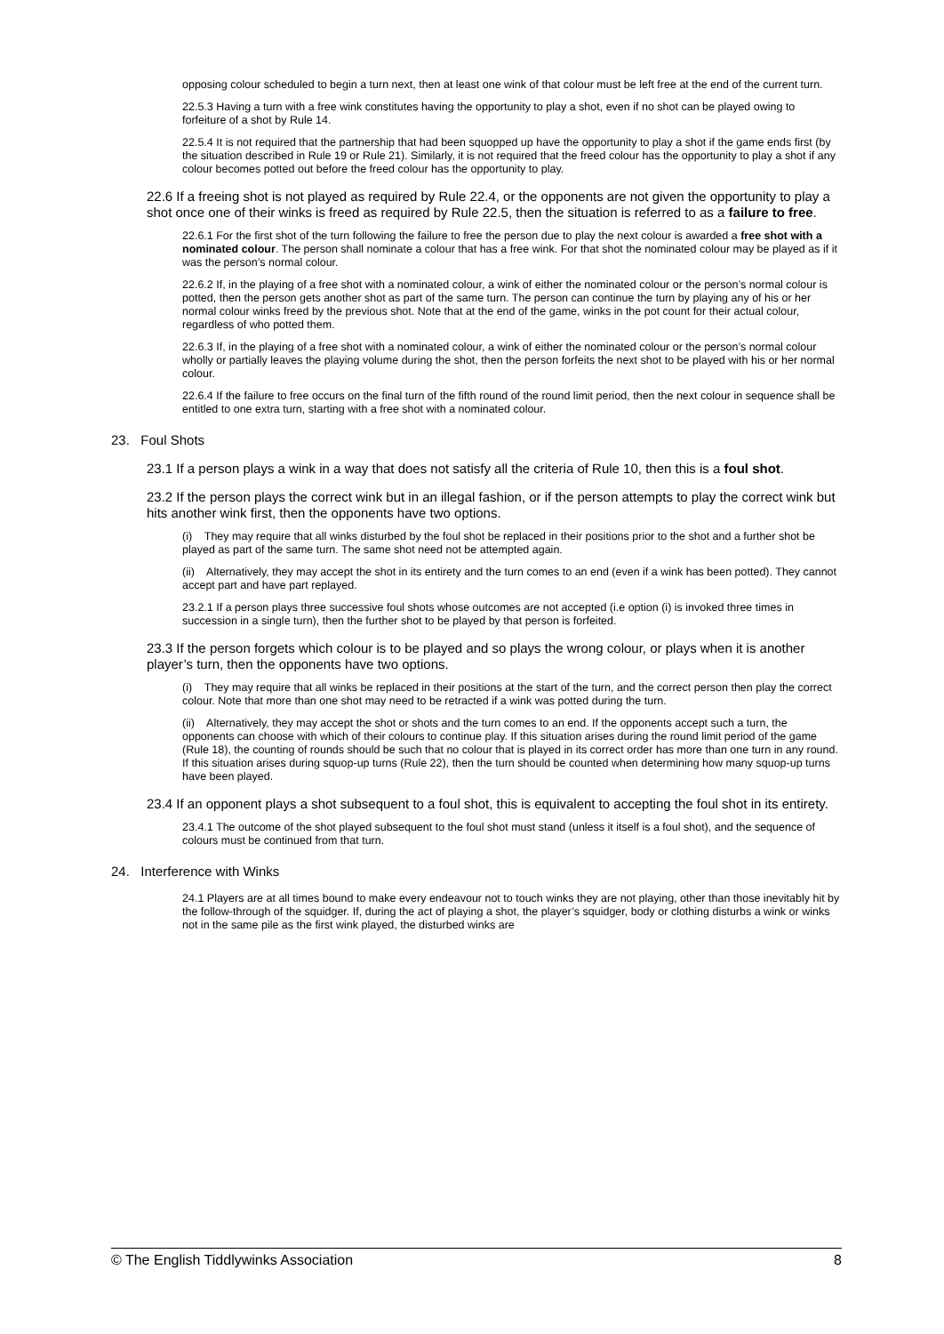opposing colour scheduled to begin a turn next, then at least one wink of that colour must be left free at the end of the current turn.
22.5.3 Having a turn with a free wink constitutes having the opportunity to play a shot, even if no shot can be played owing to forfeiture of a shot by Rule 14.
22.5.4 It is not required that the partnership that had been squopped up have the opportunity to play a shot if the game ends first (by the situation described in Rule 19 or Rule 21). Similarly, it is not required that the freed colour has the opportunity to play a shot if any colour becomes potted out before the freed colour has the opportunity to play.
22.6 If a freeing shot is not played as required by Rule 22.4, or the opponents are not given the opportunity to play a shot once one of their winks is freed as required by Rule 22.5, then the situation is referred to as a failure to free.
22.6.1 For the first shot of the turn following the failure to free the person due to play the next colour is awarded a free shot with a nominated colour. The person shall nominate a colour that has a free wink. For that shot the nominated colour may be played as if it was the person’s normal colour.
22.6.2 If, in the playing of a free shot with a nominated colour, a wink of either the nominated colour or the person’s normal colour is potted, then the person gets another shot as part of the same turn. The person can continue the turn by playing any of his or her normal colour winks freed by the previous shot. Note that at the end of the game, winks in the pot count for their actual colour, regardless of who potted them.
22.6.3 If, in the playing of a free shot with a nominated colour, a wink of either the nominated colour or the person’s normal colour wholly or partially leaves the playing volume during the shot, then the person forfeits the next shot to be played with his or her normal colour.
22.6.4 If the failure to free occurs on the final turn of the fifth round of the round limit period, then the next colour in sequence shall be entitled to one extra turn, starting with a free shot with a nominated colour.
23. Foul Shots
23.1 If a person plays a wink in a way that does not satisfy all the criteria of Rule 10, then this is a foul shot.
23.2 If the person plays the correct wink but in an illegal fashion, or if the person attempts to play the correct wink but hits another wink first, then the opponents have two options.
(i) They may require that all winks disturbed by the foul shot be replaced in their positions prior to the shot and a further shot be played as part of the same turn. The same shot need not be attempted again.
(ii) Alternatively, they may accept the shot in its entirety and the turn comes to an end (even if a wink has been potted). They cannot accept part and have part replayed.
23.2.1 If a person plays three successive foul shots whose outcomes are not accepted (i.e option (i) is invoked three times in succession in a single turn), then the further shot to be played by that person is forfeited.
23.3 If the person forgets which colour is to be played and so plays the wrong colour, or plays when it is another player’s turn, then the opponents have two options.
(i) They may require that all winks be replaced in their positions at the start of the turn, and the correct person then play the correct colour. Note that more than one shot may need to be retracted if a wink was potted during the turn.
(ii) Alternatively, they may accept the shot or shots and the turn comes to an end. If the opponents accept such a turn, the opponents can choose with which of their colours to continue play. If this situation arises during the round limit period of the game (Rule 18), the counting of rounds should be such that no colour that is played in its correct order has more than one turn in any round. If this situation arises during squop-up turns (Rule 22), then the turn should be counted when determining how many squop-up turns have been played.
23.4 If an opponent plays a shot subsequent to a foul shot, this is equivalent to accepting the foul shot in its entirety.
23.4.1 The outcome of the shot played subsequent to the foul shot must stand (unless it itself is a foul shot), and the sequence of colours must be continued from that turn.
24. Interference with Winks
24.1 Players are at all times bound to make every endeavour not to touch winks they are not playing, other than those inevitably hit by the follow-through of the squidger. If, during the act of playing a shot, the player’s squidger, body or clothing disturbs a wink or winks not in the same pile as the first wink played, the disturbed winks are
© The English Tiddlywinks Association 8